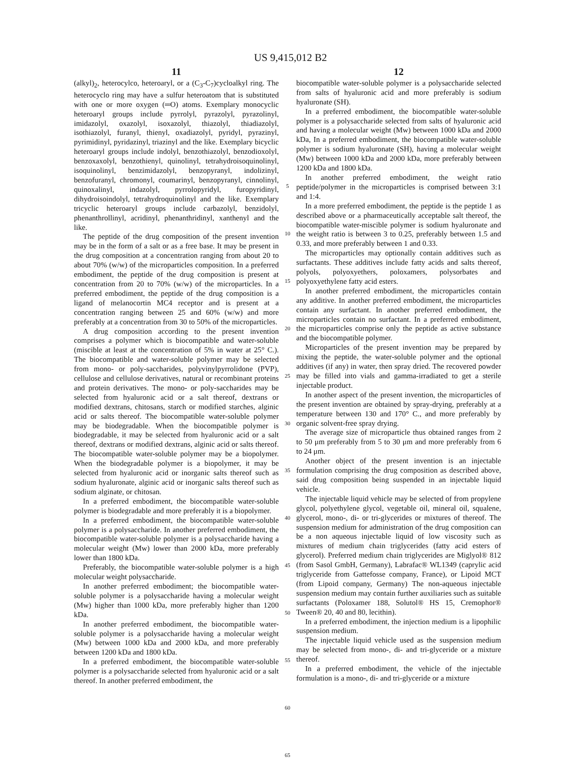US 9,415,012 B2
11
(alkyl)<sub>2</sub>, heterocylco, heteroaryl, or a (C<sub>3</sub>-C<sub>7</sub>)cycloalkyl ring. The heterocyclo ring may have a sulfur heteroatom that is substituted with one or more oxygen (═O) atoms. Exemplary monocyclic heteroaryl groups include pyrrolyl, pyrazolyl, pyrazolinyl, imidazolyl, oxazolyl, isoxazolyl, thiazolyl, thiadiazolyl, isothiazolyl, furanyl, thienyl, oxadiazolyl, pyridyl, pyrazinyl, pyrimidinyl, pyridazinyl, triazinyl and the like. Exemplary bicyclic heteroaryl groups include indolyl, benzothiazolyl, benzodioxolyl, benzoxaxolyl, benzothienyl, quinolinyl, tetrahydroisoquinolinyl, isoquinolinyl, benzimidazolyl, benzopyranyl, indolizinyl, benzofuranyl, chromonyl, coumarinyl, benzopyranyl, cinnolinyl, quinoxalinyl, indazolyl, pyrrolopyridyl, furopyridinyl, dihydroisoindolyl, tetrahydroquinolinyl and the like. Exemplary tricyclic heteroaryl groups include carbazolyl, benzidolyl, phenanthrollinyl, acridinyl, phenanthridinyl, xanthenyl and the like.
The peptide of the drug composition of the present invention may be in the form of a salt or as a free base. It may be present in the drug composition at a concentration ranging from about 20 to about 70% (w/w) of the microparticles composition. In a preferred embodiment, the peptide of the drug composition is present at concentration from 20 to 70% (w/w) of the microparticles. In a preferred embodiment, the peptide of the drug composition is a ligand of melanocortin MC4 receptor and is present at a concentration ranging between 25 and 60% (w/w) and more preferably at a concentration from 30 to 50% of the microparticles.
A drug composition according to the present invention comprises a polymer which is biocompatible and water-soluble (miscible at least at the concentration of 5% in water at 25° C.). The biocompatible and water-soluble polymer may be selected from mono- or poly-saccharides, polyvinylpyrrolidone (PVP), cellulose and cellulose derivatives, natural or recombinant proteins and protein derivatives. The mono- or poly-saccharides may be selected from hyaluronic acid or a salt thereof, dextrans or modified dextrans, chitosans, starch or modified starches, alginic acid or salts thereof. The biocompatible water-soluble polymer may be biodegradable. When the biocompatible polymer is biodegradable, it may be selected from hyaluronic acid or a salt thereof, dextrans or modified dextrans, alginic acid or salts thereof. The biocompatible water-soluble polymer may be a biopolymer. When the biodegradable polymer is a biopolymer, it may be selected from hyaluronic acid or inorganic salts thereof such as sodium hyaluronate, alginic acid or inorganic salts thereof such as sodium alginate, or chitosan.
In a preferred embodiment, the biocompatible water-soluble polymer is biodegradable and more preferably it is a biopolymer.
In a preferred embodiment, the biocompatible water-soluble polymer is a polysaccharide. In another preferred embodiment, the biocompatible water-soluble polymer is a polysaccharide having a molecular weight (Mw) lower than 2000 kDa, more preferably lower than 1800 kDa.
Preferably, the biocompatible water-soluble polymer is a high molecular weight polysaccharide.
In another preferred embodiment; the biocompatible water-soluble polymer is a polysaccharide having a molecular weight (Mw) higher than 1000 kDa, more preferably higher than 1200 kDa.
In another preferred embodiment, the biocompatible water-soluble polymer is a polysaccharide having a molecular weight (Mw) between 1000 kDa and 2000 kDa, and more preferably between 1200 kDa and 1800 kDa.
In a preferred embodiment, the biocompatible water-soluble polymer is a polysaccharide selected from hyaluronic acid or a salt thereof. In another preferred embodiment, the
5
10
15
20
25
30
35
40
45
50
55
60
65
12
biocompatible water-soluble polymer is a polysaccharide selected from salts of hyaluronic acid and more preferably is sodium hyaluronate (SH).
In a preferred embodiment, the biocompatible water-soluble polymer is a polysaccharide selected from salts of hyaluronic acid and having a molecular weight (Mw) between 1000 kDa and 2000 kDa, In a preferred embodiment, the biocompatible water-soluble polymer is sodium hyaluronate (SH), having a molecular weight (Mw) between 1000 kDa and 2000 kDa, more preferably between 1200 kDa and 1800 kDa.
In another preferred embodiment, the weight ratio peptide/polymer in the microparticles is comprised between 3:1 and 1:4.
In a more preferred embodiment, the peptide is the peptide 1 as described above or a pharmaceutically acceptable salt thereof, the biocompatible water-miscible polymer is sodium hyaluronate and the weight ratio is between 3 to 0.25, preferably between 1.5 and 0.33, and more preferably between 1 and 0.33.
The microparticles may optionally contain additives such as surfactants. These additives include fatty acids and salts thereof, polyols, polyoxyethers, poloxamers, polysorbates and polyoxyethylene fatty acid esters.
In another preferred embodiment, the microparticles contain any additive. In another preferred embodiment, the microparticles contain any surfactant. In another preferred embodiment, the microparticles contain no surfactant. In a preferred embodiment, the microparticles comprise only the peptide as active substance and the biocompatible polymer.
Microparticles of the present invention may be prepared by mixing the peptide, the water-soluble polymer and the optional additives (if any) in water, then spray dried. The recovered powder may be filled into vials and gamma-irradiated to get a sterile injectable product.
In another aspect of the present invention, the microparticles of the present invention are obtained by spray-drying, preferably at a temperature between 130 and 170° C., and more preferably by organic solvent-free spray drying.
The average size of microparticle thus obtained ranges from 2 to 50 μm preferably from 5 to 30 μm and more preferably from 6 to 24 μm.
Another object of the present invention is an injectable formulation comprising the drug composition as described above, said drug composition being suspended in an injectable liquid vehicle.
The injectable liquid vehicle may be selected of from propylene glycol, polyethylene glycol, vegetable oil, mineral oil, squalene, glycerol, mono-, di- or tri-glycerides or mixtures of thereof. The suspension medium for administration of the drug composition can be a non aqueous injectable liquid of low viscosity such as mixtures of medium chain triglycerides (fatty acid esters of glycerol). Preferred medium chain triglycerides are Miglyol® 812 (from Sasol GmbH, Germany), Labrafac® WL1349 (caprylic acid triglyceride from Gattefosse company, France), or Lipoid MCT (from Lipoid company, Germany) The non-aqueous injectable suspension medium may contain further auxiliaries such as suitable surfactants (Poloxamer 188, Solutol® HS 15, Cremophor® Tween® 20, 40 and 80, lecithin).
In a preferred embodiment, the injection medium is a lipophilic suspension medium.
The injectable liquid vehicle used as the suspension medium may be selected from mono-, di- and tri-glyceride or a mixture thereof.
In a preferred embodiment, the vehicle of the injectable formulation is a mono-, di- and tri-glyceride or a mixture